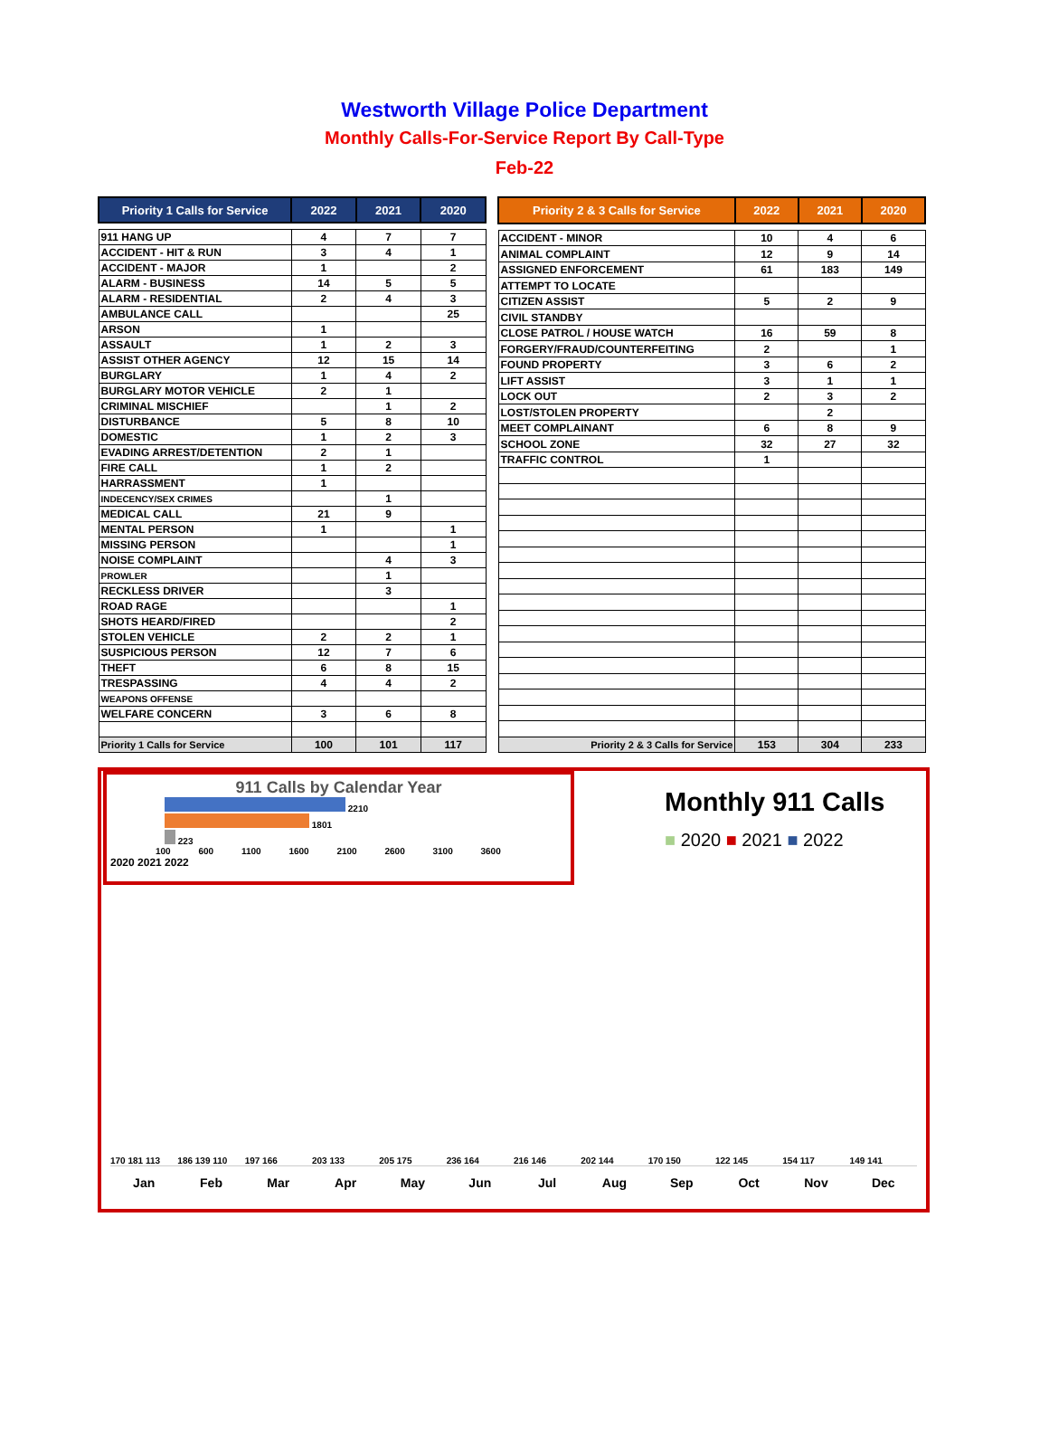Westworth Village Police Department
Monthly Calls-For-Service Report By Call-Type
Feb-22
| Priority 1 Calls for Service | 2022 | 2021 | 2020 |
| --- | --- | --- | --- |
| 911 HANG UP | 4 | 7 | 7 |
| ACCIDENT - HIT & RUN | 3 | 4 | 1 |
| ACCIDENT - MAJOR | 1 | | 2 |
| ALARM - BUSINESS | 14 | 5 | 5 |
| ALARM - RESIDENTIAL | 2 | 4 | 3 |
| AMBULANCE CALL | | | 25 |
| ARSON | 1 | | |
| ASSAULT | 1 | 2 | 3 |
| ASSIST OTHER AGENCY | 12 | 15 | 14 |
| BURGLARY | 1 | 4 | 2 |
| BURGLARY MOTOR VEHICLE | 2 | 1 | |
| CRIMINAL MISCHIEF | | 1 | 2 |
| DISTURBANCE | 5 | 8 | 10 |
| DOMESTIC | 1 | 2 | 3 |
| EVADING ARREST/DETENTION | 2 | 1 | |
| FIRE CALL | 1 | 2 | |
| HARRASSMENT | 1 | | |
| INDECENCY/SEX CRIMES | | 1 | |
| MEDICAL CALL | 21 | 9 | |
| MENTAL PERSON | 1 | | 1 |
| MISSING PERSON | | | 1 |
| NOISE COMPLAINT | | 4 | 3 |
| PROWLER | | 1 | |
| RECKLESS DRIVER | | 3 | |
| ROAD RAGE | | | 1 |
| SHOTS HEARD/FIRED | | | 2 |
| STOLEN VEHICLE | 2 | 2 | 1 |
| SUSPICIOUS PERSON | 12 | 7 | 6 |
| THEFT | 6 | 8 | 15 |
| TRESPASSING | 4 | 4 | 2 |
| WEAPONS OFFENSE | | | |
| WELFARE CONCERN | 3 | 6 | 8 |
| Priority 1 Calls for Service | 100 | 101 | 117 |
| Priority 2 & 3 Calls for Service | 2022 | 2021 | 2020 |
| --- | --- | --- | --- |
| ACCIDENT - MINOR | 10 | 4 | 6 |
| ANIMAL COMPLAINT | 12 | 9 | 14 |
| ASSIGNED ENFORCEMENT | 61 | 183 | 149 |
| ATTEMPT TO LOCATE | | | |
| CITIZEN ASSIST | 5 | 2 | 9 |
| CIVIL STANDBY | | | |
| CLOSE PATROL / HOUSE WATCH | 16 | 59 | 8 |
| FORGERY/FRAUD/COUNTERFEITING | 2 | | 1 |
| FOUND PROPERTY | 3 | 6 | 2 |
| LIFT ASSIST | 3 | 1 | 1 |
| LOCK OUT | 2 | 3 | 2 |
| LOST/STOLEN PROPERTY | | 2 | |
| MEET COMPLAINANT | 6 | 8 | 9 |
| SCHOOL ZONE | 32 | 27 | 32 |
| TRAFFIC CONTROL | 1 | | |
| Priority 2 & 3 Calls for Service | 153 | 304 | 233 |
911 Calls by Calendar Year
2210
1801
223
100 600 1100 1600 2100 2600 3100 3600
2020 2021 2022
Monthly 911 Calls
■ 2020 ■ 2021 ■ 2022
170 181 113
186 139 110
197 166
203 133
205 175
236 164
216 146
202 144
170 150
122 145
154 117
149 141
Jan Feb Mar Apr May Jun Jul Aug Sep Oct Nov Dec